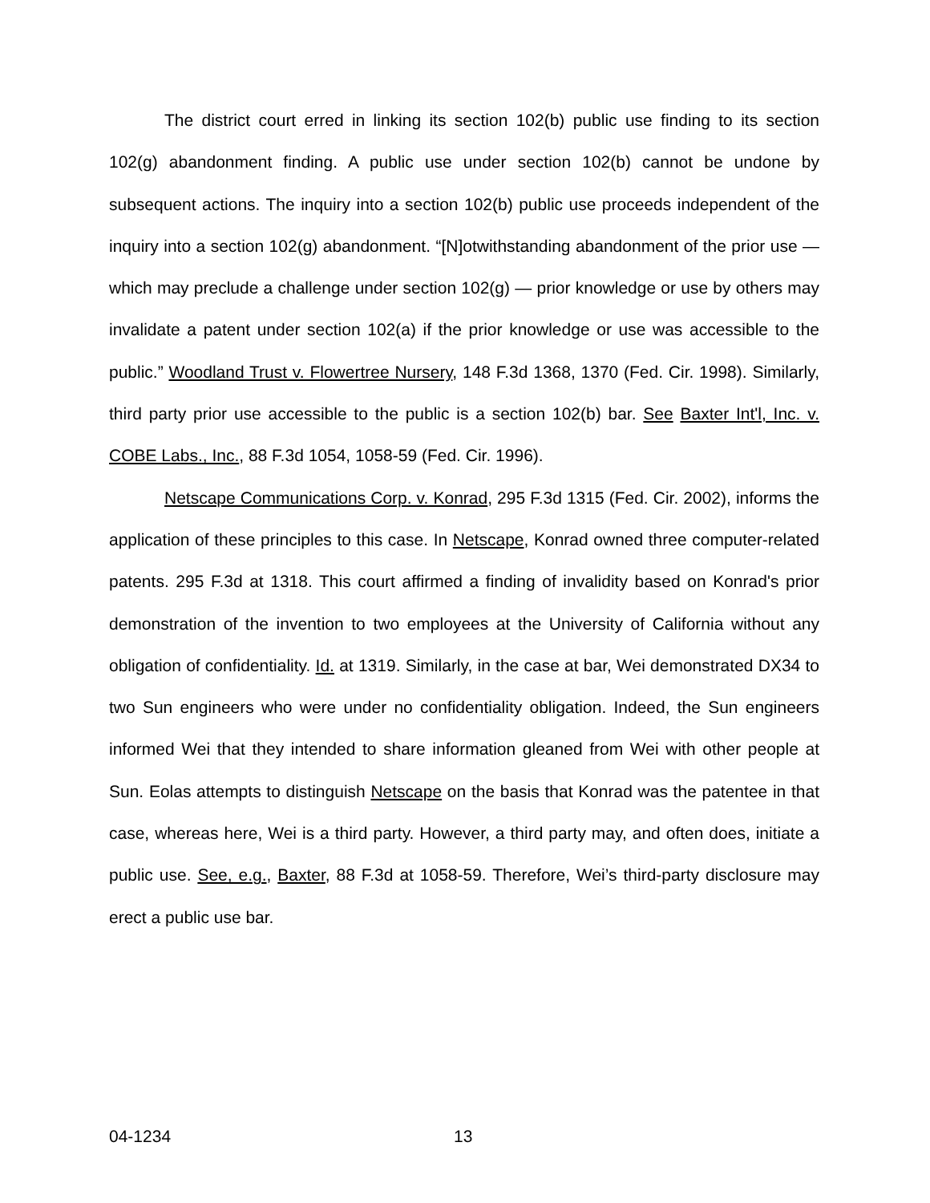The district court erred in linking its section 102(b) public use finding to its section 102(g) abandonment finding. A public use under section 102(b) cannot be undone by subsequent actions. The inquiry into a section 102(b) public use proceeds independent of the inquiry into a section 102(g) abandonment. “[N]otwithstanding abandonment of the prior use — which may preclude a challenge under section 102(g) — prior knowledge or use by others may invalidate a patent under section 102(a) if the prior knowledge or use was accessible to the public.” Woodland Trust v. Flowertree Nursery, 148 F.3d 1368, 1370 (Fed. Cir. 1998). Similarly, third party prior use accessible to the public is a section 102(b) bar. See Baxter Int'l, Inc. v. COBE Labs., Inc., 88 F.3d 1054, 1058-59 (Fed. Cir. 1996).
Netscape Communications Corp. v. Konrad, 295 F.3d 1315 (Fed. Cir. 2002), informs the application of these principles to this case. In Netscape, Konrad owned three computer-related patents. 295 F.3d at 1318. This court affirmed a finding of invalidity based on Konrad's prior demonstration of the invention to two employees at the University of California without any obligation of confidentiality. Id. at 1319. Similarly, in the case at bar, Wei demonstrated DX34 to two Sun engineers who were under no confidentiality obligation. Indeed, the Sun engineers informed Wei that they intended to share information gleaned from Wei with other people at Sun. Eolas attempts to distinguish Netscape on the basis that Konrad was the patentee in that case, whereas here, Wei is a third party. However, a third party may, and often does, initiate a public use. See, e.g., Baxter, 88 F.3d at 1058-59. Therefore, Wei’s third-party disclosure may erect a public use bar.
04-1234 13